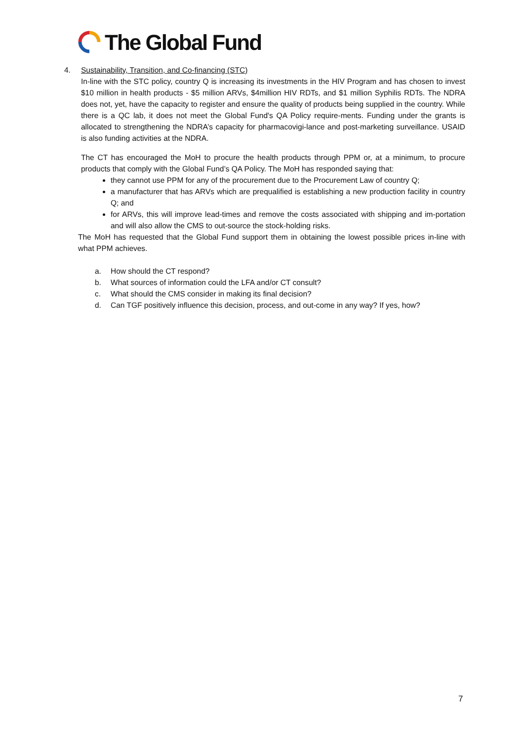The Global Fund
4. Sustainability, Transition, and Co-financing (STC)
In-line with the STC policy, country Q is increasing its investments in the HIV Program and has chosen to invest $10 million in health products - $5 million ARVs, $4million HIV RDTs, and $1 million Syphilis RDTs. The NDRA does not, yet, have the capacity to register and ensure the quality of products being supplied in the country. While there is a QC lab, it does not meet the Global Fund's QA Policy require-ments. Funding under the grants is allocated to strengthening the NDRA’s capacity for pharmacovigi-lance and post-marketing surveillance. USAID is also funding activities at the NDRA.
The CT has encouraged the MoH to procure the health products through PPM or, at a minimum, to procure products that comply with the Global Fund’s QA Policy. The MoH has responded saying that:
they cannot use PPM for any of the procurement due to the Procurement Law of country Q;
a manufacturer that has ARVs which are prequalified is establishing a new production facility in country Q; and
for ARVs, this will improve lead-times and remove the costs associated with shipping and im-portation and will also allow the CMS to out-source the stock-holding risks.
The MoH has requested that the Global Fund support them in obtaining the lowest possible prices in-line with what PPM achieves.
a. How should the CT respond?
b. What sources of information could the LFA and/or CT consult?
c. What should the CMS consider in making its final decision?
d. Can TGF positively influence this decision, process, and out-come in any way? If yes, how?
7